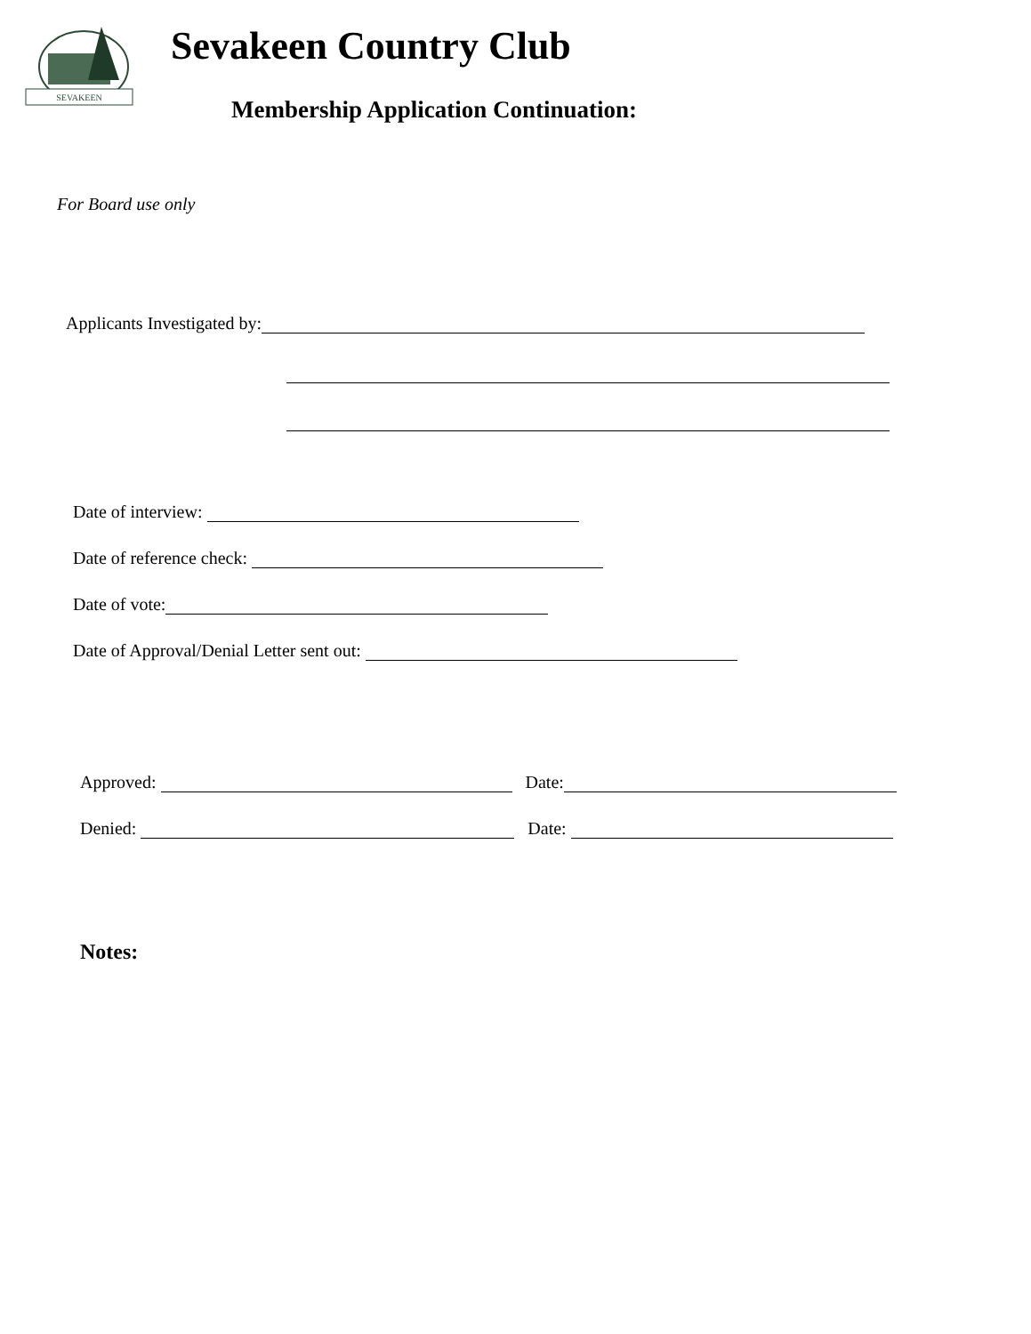SEVAKEEN
Sevakeen Country Club
Membership Application Continuation:
For Board use only
Applicants Investigated by:
Date of interview:
Date of reference check:
Date of vote:
Date of Approval/Denial Letter sent out:
Approved: Date:
Denied: Date:
Notes: